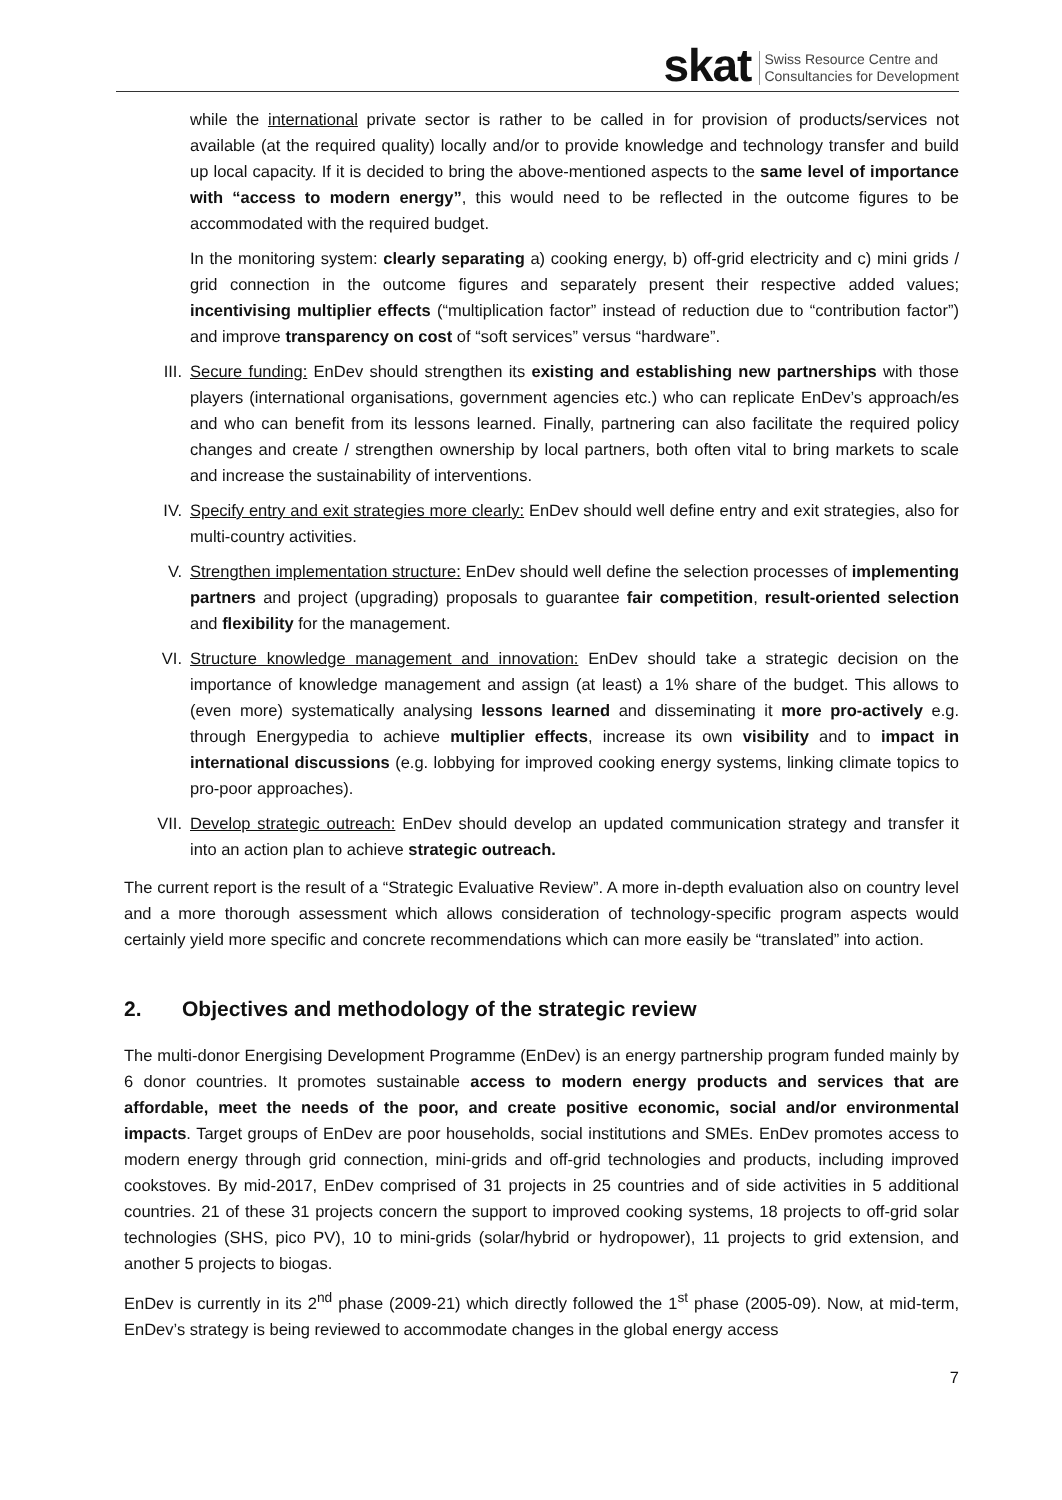skat Swiss Resource Centre and
Consultancies for Development
while the international private sector is rather to be called in for provision of products/services not available (at the required quality) locally and/or to provide knowledge and technology transfer and build up local capacity. If it is decided to bring the above-mentioned aspects to the same level of importance with “access to modern energy”, this would need to be reflected in the outcome figures to be accommodated with the required budget.
In the monitoring system: clearly separating a) cooking energy, b) off-grid electricity and c) mini grids / grid connection in the outcome figures and separately present their respective added values; incentivising multiplier effects (“multiplication factor” instead of reduction due to “contribution factor”) and improve transparency on cost of “soft services” versus “hardware”.
III. Secure funding: EnDev should strengthen its existing and establishing new partnerships with those players (international organisations, government agencies etc.) who can replicate EnDev’s approach/es and who can benefit from its lessons learned. Finally, partnering can also facilitate the required policy changes and create / strengthen ownership by local partners, both often vital to bring markets to scale and increase the sustainability of interventions.
IV. Specify entry and exit strategies more clearly: EnDev should well define entry and exit strategies, also for multi-country activities.
V. Strengthen implementation structure: EnDev should well define the selection processes of implementing partners and project (upgrading) proposals to guarantee fair competition, result-oriented selection and flexibility for the management.
VI. Structure knowledge management and innovation: EnDev should take a strategic decision on the importance of knowledge management and assign (at least) a 1% share of the budget. This allows to (even more) systematically analysing lessons learned and disseminating it more pro-actively e.g. through Energypedia to achieve multiplier effects, increase its own visibility and to impact in international discussions (e.g. lobbying for improved cooking energy systems, linking climate topics to pro-poor approaches).
VII. Develop strategic outreach: EnDev should develop an updated communication strategy and transfer it into an action plan to achieve strategic outreach.
The current report is the result of a “Strategic Evaluative Review”. A more in-depth evaluation also on country level and a more thorough assessment which allows consideration of technology-specific program aspects would certainly yield more specific and concrete recommendations which can more easily be “translated” into action.
2. Objectives and methodology of the strategic review
The multi-donor Energising Development Programme (EnDev) is an energy partnership program funded mainly by 6 donor countries. It promotes sustainable access to modern energy products and services that are affordable, meet the needs of the poor, and create positive economic, social and/or environmental impacts. Target groups of EnDev are poor households, social institutions and SMEs. EnDev promotes access to modern energy through grid connection, mini-grids and off-grid technologies and products, including improved cookstoves. By mid-2017, EnDev comprised of 31 projects in 25 countries and of side activities in 5 additional countries. 21 of these 31 projects concern the support to improved cooking systems, 18 projects to off-grid solar technologies (SHS, pico PV), 10 to mini-grids (solar/hybrid or hydropower), 11 projects to grid extension, and another 5 projects to biogas.
EnDev is currently in its 2<sup>nd</sup> phase (2009-21) which directly followed the 1<sup>st</sup> phase (2005-09). Now, at mid-term, EnDev’s strategy is being reviewed to accommodate changes in the global energy access
7